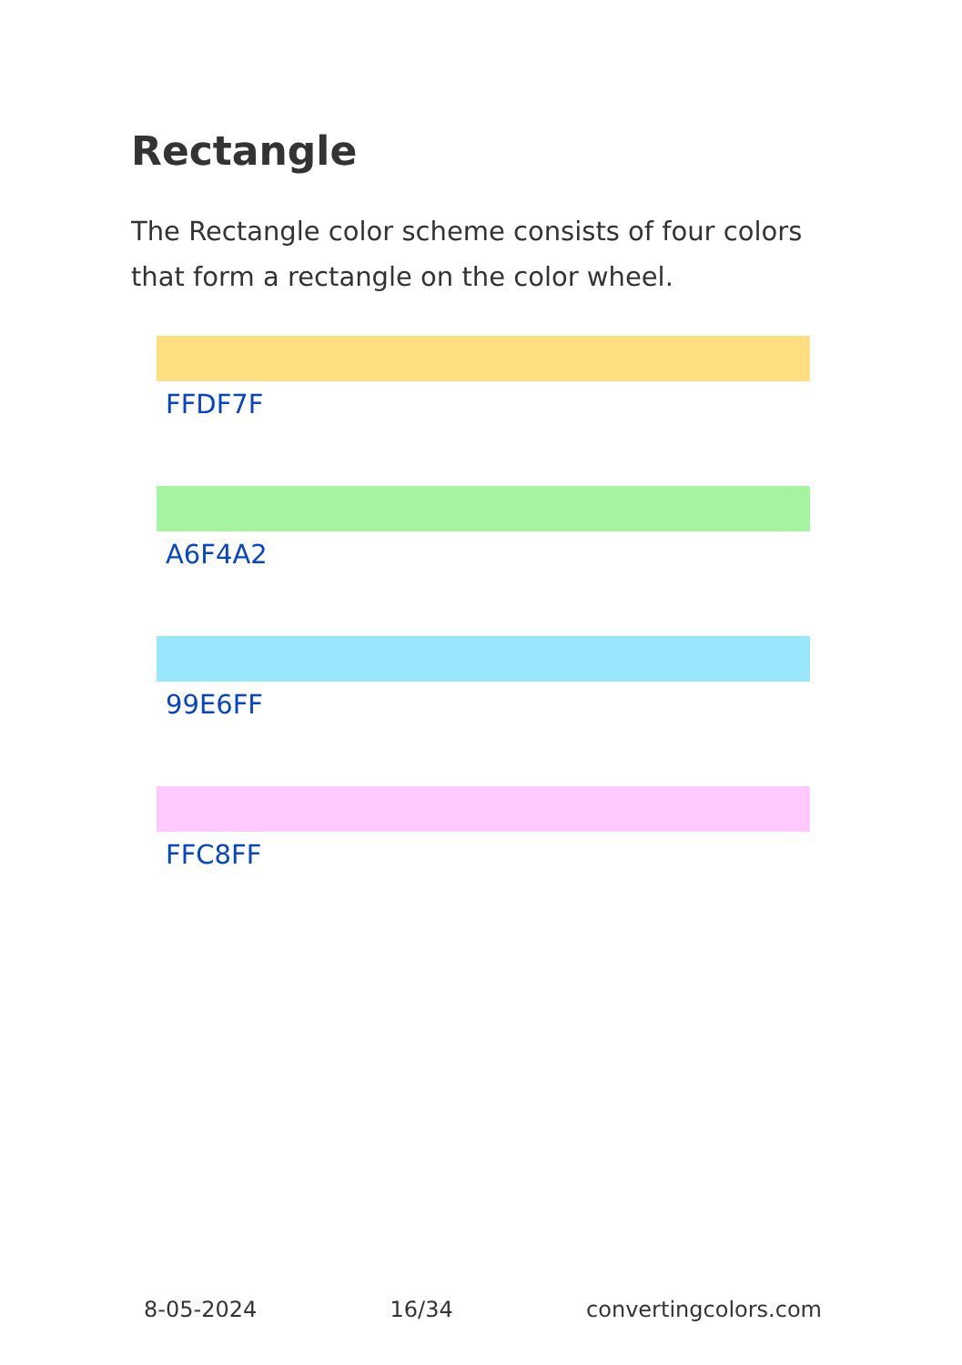Rectangle
The Rectangle color scheme consists of four colors that form a rectangle on the color wheel.
FFDF7F
A6F4A2
99E6FF
FFC8FF
8-05-2024 16/34 convertingcolors.com